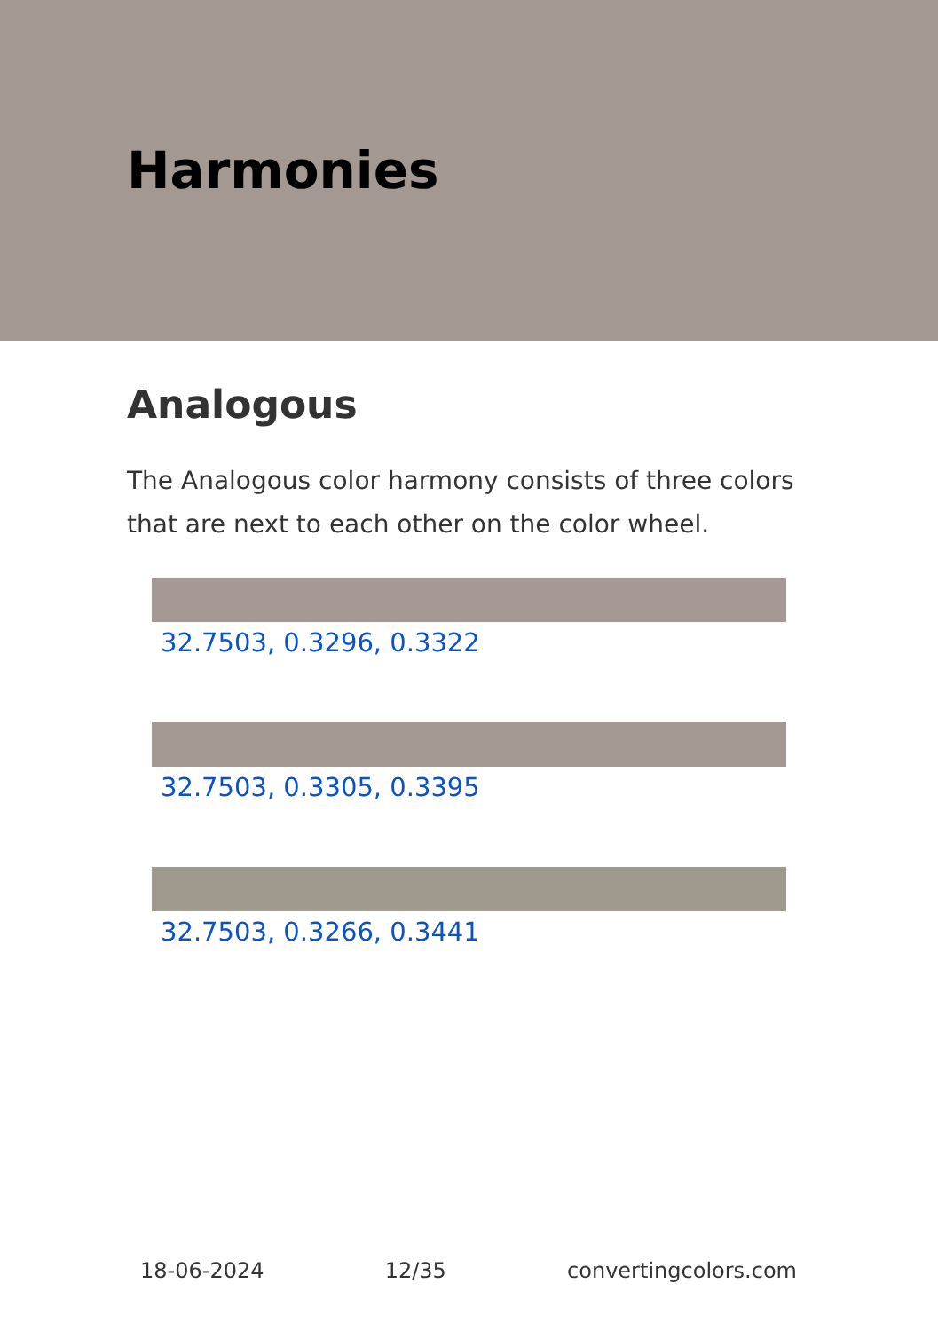Harmonies
Analogous
The Analogous color harmony consists of three colors that are next to each other on the color wheel.
32.7503, 0.3296, 0.3322
32.7503, 0.3305, 0.3395
32.7503, 0.3266, 0.3441
18-06-2024 12/35 convertingcolors.com